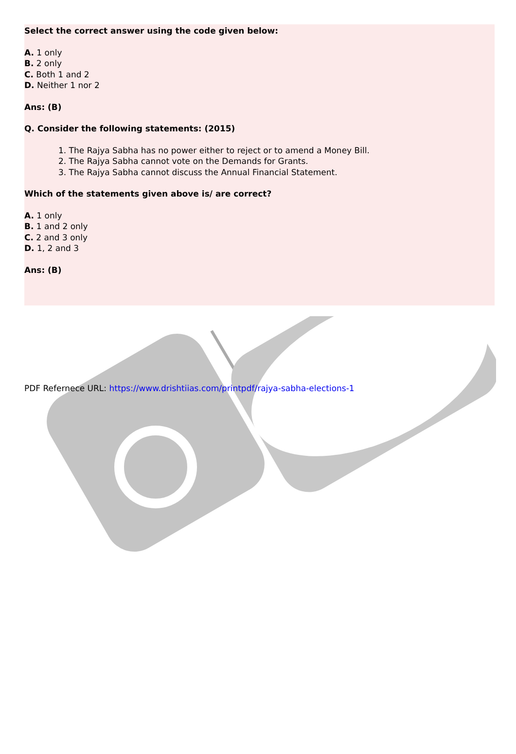Select the correct answer using the code given below:
A. 1 only
B. 2 only
C. Both 1 and 2
D. Neither 1 nor 2
Ans: (B)
Q. Consider the following statements: (2015)
1. The Rajya Sabha has no power either to reject or to amend a Money Bill.
2. The Rajya Sabha cannot vote on the Demands for Grants.
3. The Rajya Sabha cannot discuss the Annual Financial Statement.
Which of the statements given above is/ are correct?
A. 1 only
B. 1 and 2 only
C. 2 and 3 only
D. 1, 2 and 3
Ans: (B)
PDF Refernece URL: https://www.drishtiias.com/printpdf/rajya-sabha-elections-1